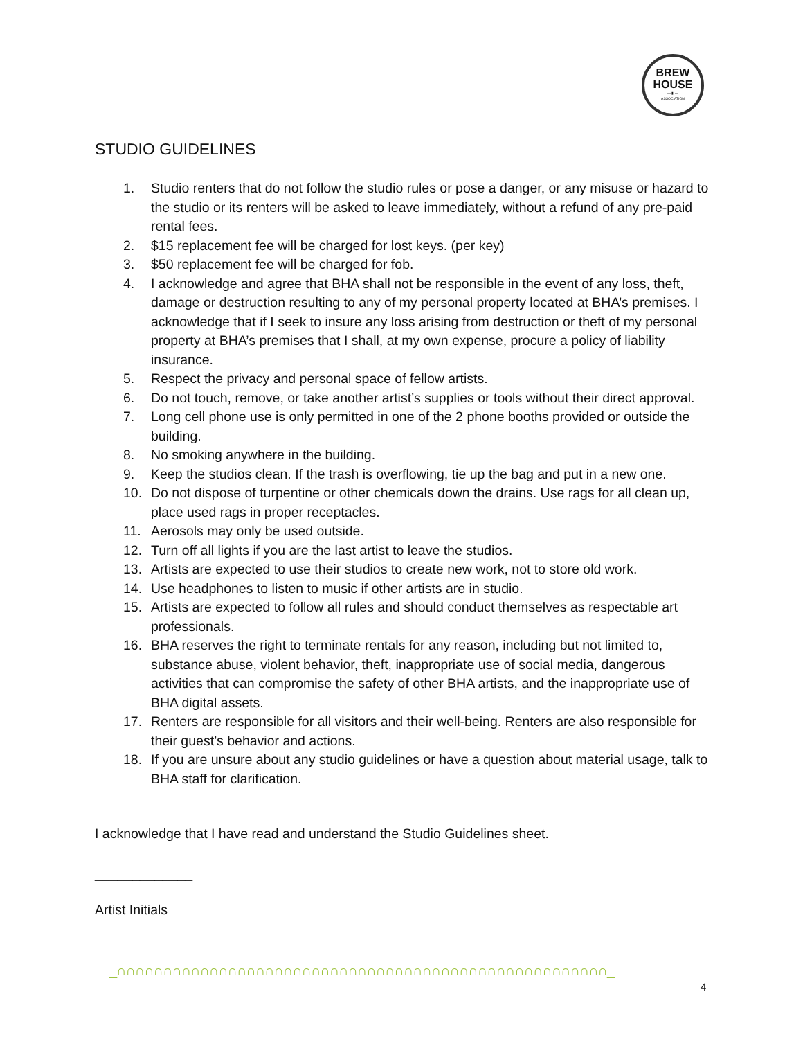BREW
HOUSE
— ▮ —
ASSOCIATION
STUDIO GUIDELINES
1. Studio renters that do not follow the studio rules or pose a danger, or any misuse or hazard to the studio or its renters will be asked to leave immediately, without a refund of any pre-paid rental fees.
2. $15 replacement fee will be charged for lost keys. (per key)
3. $50 replacement fee will be charged for fob.
4. I acknowledge and agree that BHA shall not be responsible in the event of any loss, theft, damage or destruction resulting to any of my personal property located at BHA’s premises. I acknowledge that if I seek to insure any loss arising from destruction or theft of my personal property at BHA’s premises that I shall, at my own expense, procure a policy of liability insurance.
5. Respect the privacy and personal space of fellow artists.
6. Do not touch, remove, or take another artist’s supplies or tools without their direct approval.
7. Long cell phone use is only permitted in one of the 2 phone booths provided or outside the building.
8. No smoking anywhere in the building.
9. Keep the studios clean. If the trash is overflowing, tie up the bag and put in a new one.
10. Do not dispose of turpentine or other chemicals down the drains. Use rags for all clean up, place used rags in proper receptacles.
11. Aerosols may only be used outside.
12. Turn off all lights if you are the last artist to leave the studios.
13. Artists are expected to use their studios to create new work, not to store old work.
14. Use headphones to listen to music if other artists are in studio.
15. Artists are expected to follow all rules and should conduct themselves as respectable art professionals.
16. BHA reserves the right to terminate rentals for any reason, including but not limited to, substance abuse, violent behavior, theft, inappropriate use of social media, dangerous activities that can compromise the safety of other BHA artists, and the inappropriate use of BHA digital assets.
17. Renters are responsible for all visitors and their well-being. Renters are also responsible for their guest’s behavior and actions.
18. If you are unsure about any studio guidelines or have a question about material usage, talk to BHA staff for clarification.
I acknowledge that I have read and understand the Studio Guidelines sheet.
_____________
Artist Initials
_∩∩∩∩∩∩∩∩∩∩∩∩∩∩∩∩∩∩∩∩∩∩∩∩∩∩∩∩∩∩∩∩∩∩∩∩∩∩∩∩∩∩∩∩∩∩∩∩∩∩∩∩∩_
4